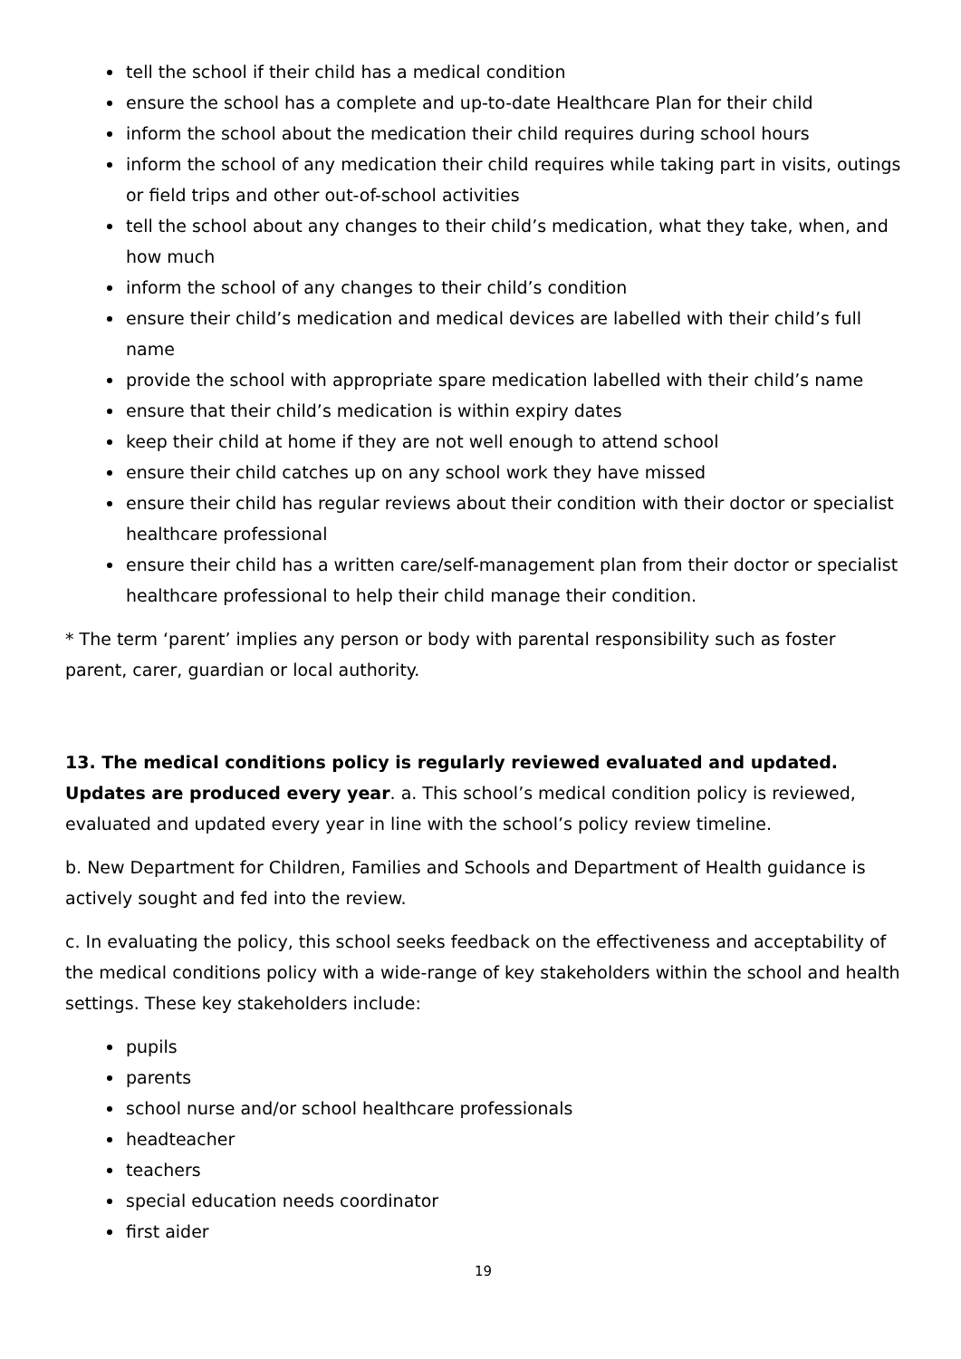tell the school if their child has a medical condition
ensure the school has a complete and up-to-date Healthcare Plan for their child
inform the school about the medication their child requires during school hours
inform the school of any medication their child requires while taking part in visits, outings or field trips and other out-of-school activities
tell the school about any changes to their child’s medication, what they take, when, and how much
inform the school of any changes to their child’s condition
ensure their child’s medication and medical devices are labelled with their child’s full name
provide the school with appropriate spare medication labelled with their child’s name
ensure that their child’s medication is within expiry dates
keep their child at home if they are not well enough to attend school
ensure their child catches up on any school work they have missed
ensure their child has regular reviews about their condition with their doctor or specialist healthcare professional
ensure their child has a written care/self-management plan from their doctor or specialist healthcare professional to help their child manage their condition.
* The term ‘parent’ implies any person or body with parental responsibility such as foster parent, carer, guardian or local authority.
13. The medical conditions policy is regularly reviewed evaluated and updated. Updates are produced every year. a. This school’s medical condition policy is reviewed, evaluated and updated every year in line with the school’s policy review timeline.
b. New Department for Children, Families and Schools and Department of Health guidance is actively sought and fed into the review.
c. In evaluating the policy, this school seeks feedback on the effectiveness and acceptability of the medical conditions policy with a wide-range of key stakeholders within the school and health settings. These key stakeholders include:
pupils
parents
school nurse and/or school healthcare professionals
headteacher
teachers
special education needs coordinator
first aider
19